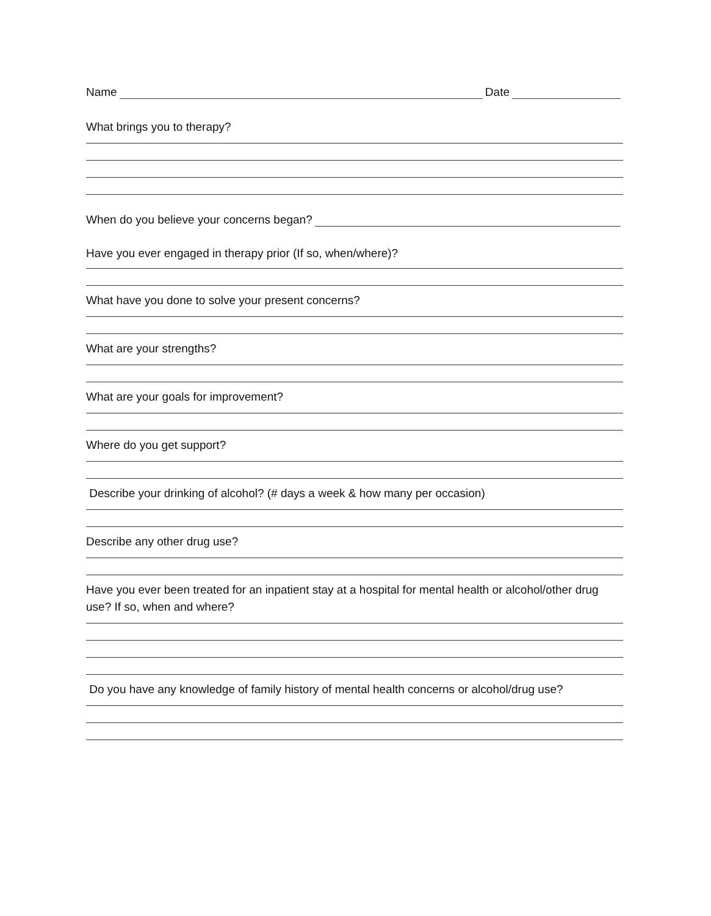Name Date
What brings you to therapy?
When do you believe your concerns began?
Have you ever engaged in therapy prior (If so, when/where)?
What have you done to solve your present concerns?
What are your strengths?
What are your goals for improvement?
Where do you get support?
Describe your drinking of alcohol? (# days a week & how many per occasion)
Describe any other drug use?
Have you ever been treated for an inpatient stay at a hospital for mental health or alcohol/other drug use? If so, when and where?
Do you have any knowledge of family history of mental health concerns or alcohol/drug use?